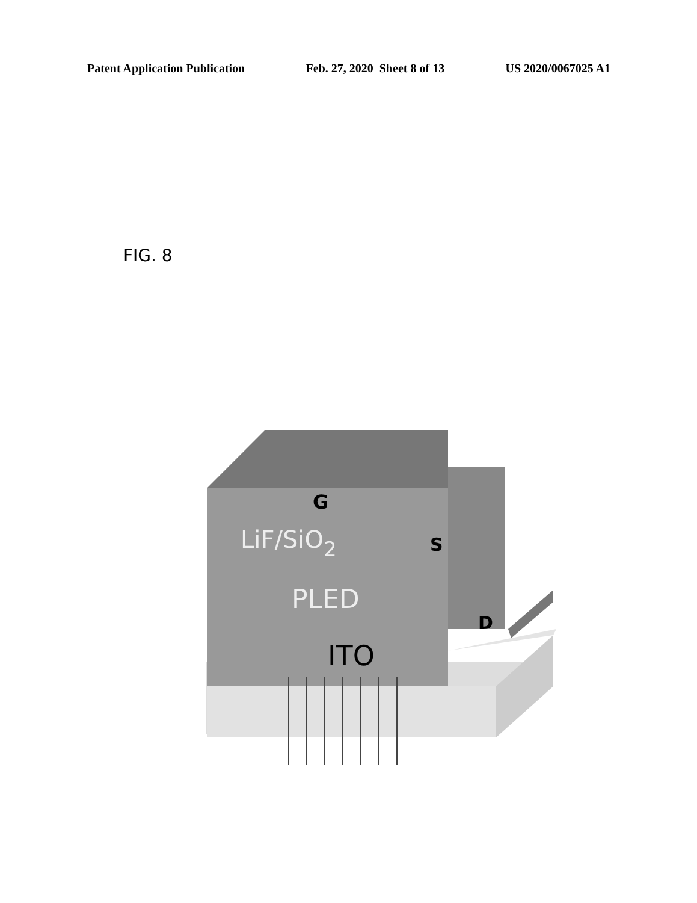Patent Application Publication Feb. 27, 2020 Sheet 8 of 13 US 2020/0067025 A1
FIG. 8
G
LiF/SiO2
S
PLED
D
ITO